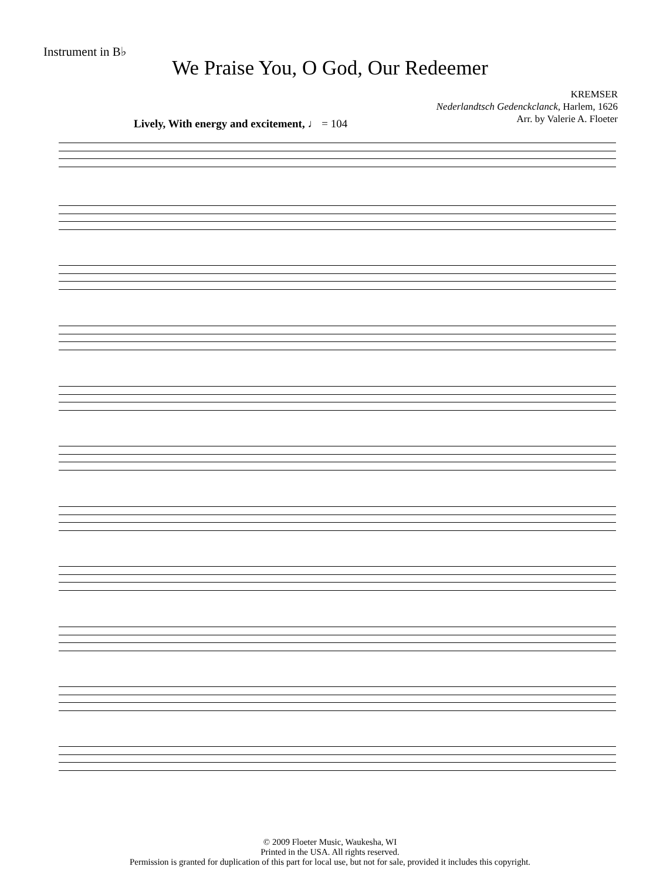Instrument in B♭
We Praise You, O God, Our Redeemer
KREMSER
Nederlandtsch Gedenckclanck, Harlem, 1626
Arr. by Valerie A. Floeter
Lively, With energy and excitement, ♩ = 104
© 2009 Floeter Music, Waukesha, WI
Printed in the USA. All rights reserved.
Permission is granted for duplication of this part for local use, but not for sale, provided it includes this copyright.